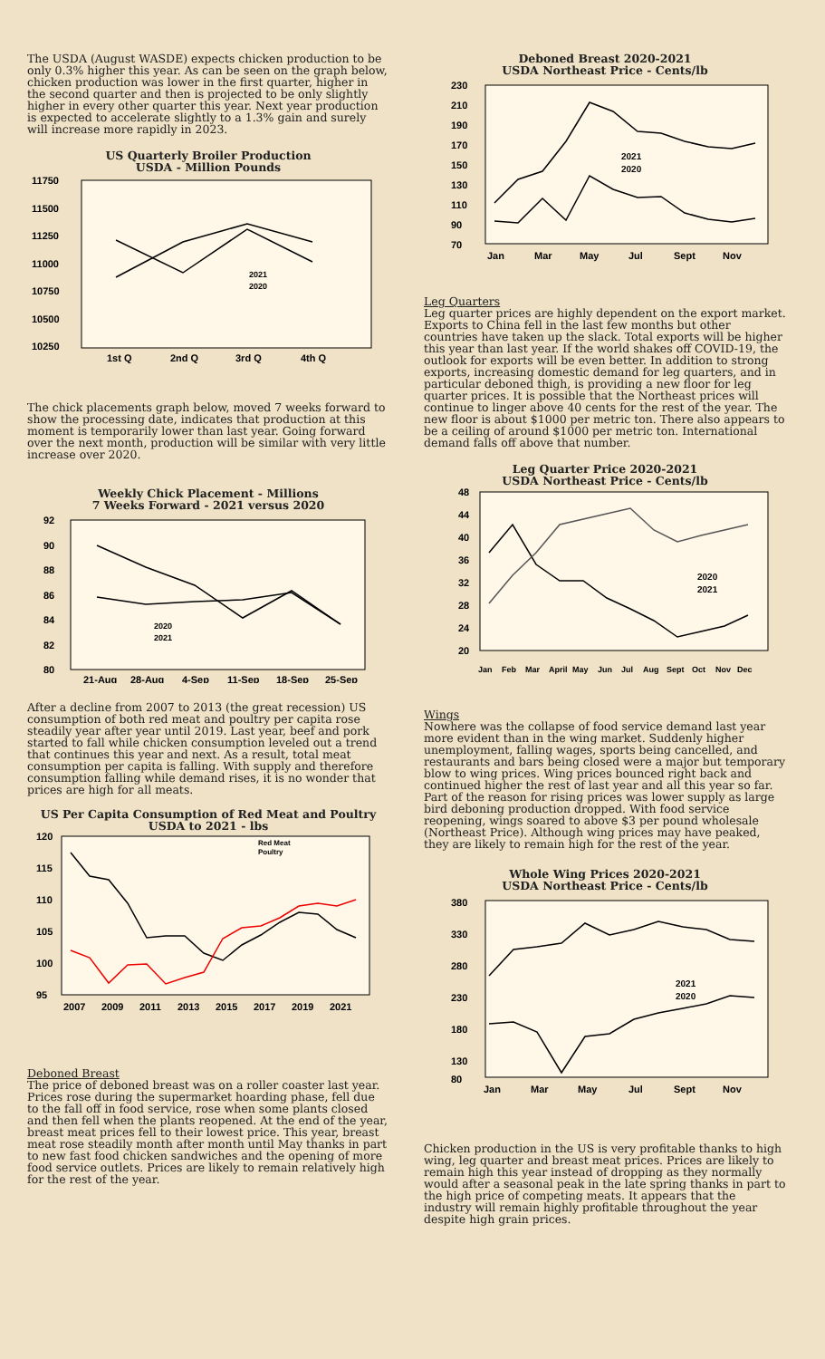The USDA (August WASDE) expects chicken production to be only 0.3% higher this year. As can be seen on the graph below, chicken production was lower in the first quarter, higher in the second quarter and then is projected to be only slightly higher in every other quarter this year. Next year production is expected to accelerate slightly to a 1.3% gain and surely will increase more rapidly in 2023.
US Quarterly Broiler Production
USDA - Million Pounds
11750
11500
11250
11000
10750
10500
10250
1st Q
2nd Q
3rd Q
4th Q
2021
2020
The chick placements graph below, moved 7 weeks forward to show the processing date, indicates that production at this moment is temporarily lower than last year. Going forward over the next month, production will be similar with very little increase over 2020.
Weekly Chick Placement - Millions
7 Weeks Forward - 2021 versus 2020
92
90
88
86
84
82
80
21-Aug
28-Aug
4-Sep
11-Sep
18-Sep
25-Sep
2020
2021
After a decline from 2007 to 2013 (the great recession) US consumption of both red meat and poultry per capita rose steadily year after year until 2019. Last year, beef and pork started to fall while chicken consumption leveled out a trend that continues this year and next. As a result, total meat consumption per capita is falling. With supply and therefore consumption falling while demand rises, it is no wonder that prices are high for all meats.
US Per Capita Consumption of Red Meat and Poultry
USDA to 2021 - lbs
120
115
110
105
100
95
2007
2009
2011
2013
2015
2017
2019
2021
Red Meat
Poultry
Deboned Breast
The price of deboned breast was on a roller coaster last year. Prices rose during the supermarket hoarding phase, fell due to the fall off in food service, rose when some plants closed and then fell when the plants reopened. At the end of the year, breast meat prices fell to their lowest price. This year, breast meat rose steadily month after month until May thanks in part to new fast food chicken sandwiches and the opening of more food service outlets. Prices are likely to remain relatively high for the rest of the year.
Deboned Breast 2020-2021
USDA Northeast Price - Cents/lb
230
210
190
170
150
130
110
90
70
Jan
Mar
May
Jul
Sept
Nov
2021
2020
Leg Quarters
Leg quarter prices are highly dependent on the export market. Exports to China fell in the last few months but other countries have taken up the slack. Total exports will be higher this year than last year. If the world shakes off COVID-19, the outlook for exports will be even better. In addition to strong exports, increasing domestic demand for leg quarters, and in particular deboned thigh, is providing a new floor for leg quarter prices. It is possible that the Northeast prices will continue to linger above 40 cents for the rest of the year. The new floor is about $1000 per metric ton. There also appears to be a ceiling of around $1000 per metric ton. International demand falls off above that number.
Leg Quarter Price 2020-2021
USDA Northeast Price - Cents/lb
48
44
40
36
32
28
24
20
Jan
Feb
Mar
April
May
Jun
Jul
Aug
Sept
Oct
Nov
Dec
2020
2021
Wings
Nowhere was the collapse of food service demand last year more evident than in the wing market. Suddenly higher unemployment, falling wages, sports being cancelled, and restaurants and bars being closed were a major but temporary blow to wing prices. Wing prices bounced right back and continued higher the rest of last year and all this year so far. Part of the reason for rising prices was lower supply as large bird deboning production dropped. With food service reopening, wings soared to above $3 per pound wholesale (Northeast Price). Although wing prices may have peaked, they are likely to remain high for the rest of the year.
Whole Wing Prices 2020-2021
USDA Northeast Price - Cents/lb
380
330
280
230
180
130
80
Jan
Mar
May
Jul
Sept
Nov
2021
2020
Chicken production in the US is very profitable thanks to high wing, leg quarter and breast meat prices. Prices are likely to remain high this year instead of dropping as they normally would after a seasonal peak in the late spring thanks in part to the high price of competing meats. It appears that the industry will remain highly profitable throughout the year despite high grain prices.